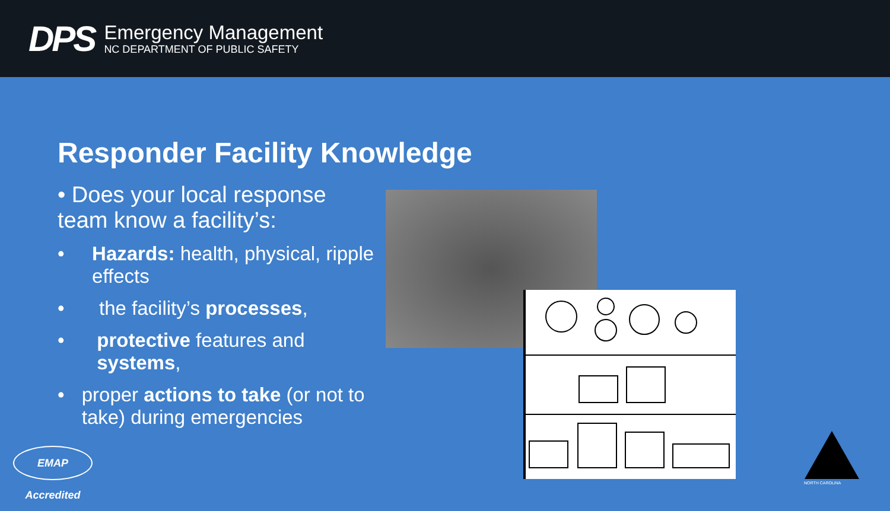DPS
Emergency Management
NC DEPARTMENT OF PUBLIC SAFETY
Responder Facility Knowledge
• Does your local response team know a facility’s:
• Hazards: health, physical, ripple effects
• the facility’s processes,
• protective features and systems,
• proper actions to take (or not to take) during emergencies
EMAP Accredited
NORTH CAROLINA